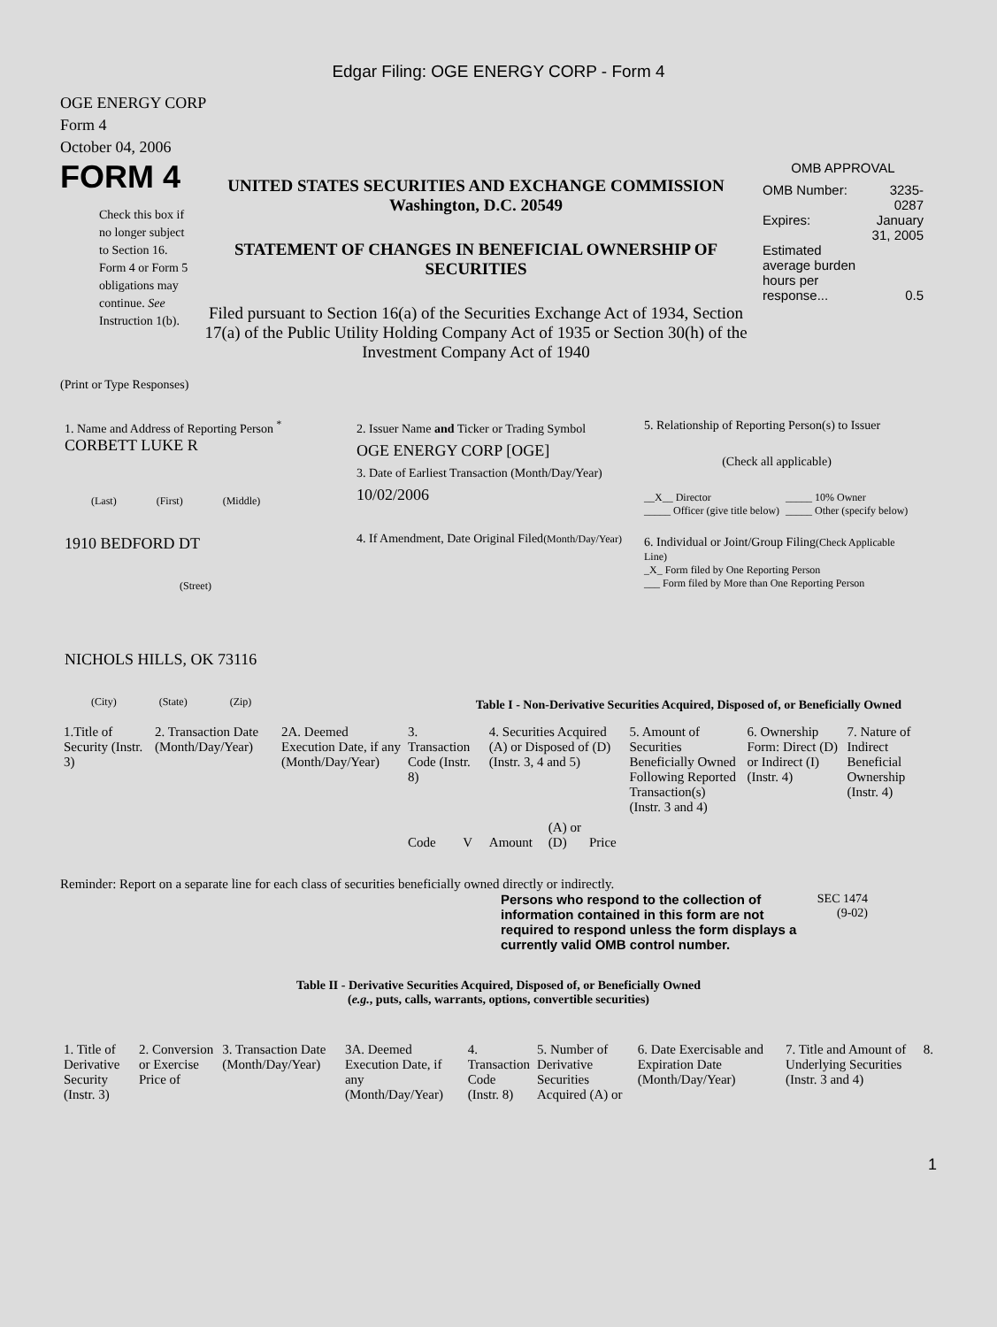Edgar Filing: OGE ENERGY CORP - Form 4
OGE ENERGY CORP
Form 4
October 04, 2006
FORM 4
Check this box if no longer subject to Section 16. Form 4 or Form 5 obligations may continue. See Instruction 1(b).
UNITED STATES SECURITIES AND EXCHANGE COMMISSION
Washington, D.C. 20549
STATEMENT OF CHANGES IN BENEFICIAL OWNERSHIP OF SECURITIES
Filed pursuant to Section 16(a) of the Securities Exchange Act of 1934, Section 17(a) of the Public Utility Holding Company Act of 1935 or Section 30(h) of the Investment Company Act of 1940
OMB APPROVAL
| OMB Number: | 3235-0287 |
| Expires: | January 31, 2005 |
| Estimated average burden hours per response... | 0.5 |
(Print or Type Responses)
1. Name and Address of Reporting Person <sup>*</sup>
CORBETT LUKE R
(Last) (First) (Middle)
1910 BEDFORD DT
(Street)
NICHOLS HILLS, OK 73116
(City) (State) (Zip)
2. Issuer Name and Ticker or Trading Symbol
OGE ENERGY CORP [OGE]
3. Date of Earliest Transaction (Month/Day/Year)
10/02/2006
4. If Amendment, Date Original Filed(Month/Day/Year)
5. Relationship of Reporting Person(s) to Issuer
(Check all applicable)
__X__ Director
_____ Officer (give title below)
_____ 10% Owner
_____ Other (specify below)
6. Individual or Joint/Group Filing(Check Applicable Line)
_X_ Form filed by One Reporting Person
___ Form filed by More than One Reporting Person
Table I - Non-Derivative Securities Acquired, Disposed of, or Beneficially Owned
| 1.Title of Security (Instr. 3) | 2. Transaction Date (Month/Day/Year) | 2A. Deemed Execution Date, if any (Month/Day/Year) | 3. Transaction Code (Instr. 8) | | 4. Securities Acquired (A) or Disposed of (D) (Instr. 3, 4 and 5) | | | 5. Amount of Securities Beneficially Owned Following Reported Transaction(s) (Instr. 3 and 4) | 6. Ownership Form: Direct (D) or Indirect (I) (Instr. 4) | 7. Nature of Indirect Beneficial Ownership (Instr. 4) |
| --- | --- | --- | --- | --- | --- | --- | --- | --- | --- | --- |
| | | | Code | V | Amount | (A) or (D) | Price | | | |
Reminder: Report on a separate line for each class of securities beneficially owned directly or indirectly.
Persons who respond to the collection of information contained in this form are not required to respond unless the form displays a currently valid OMB control number.
SEC 1474 (9-02)
Table II - Derivative Securities Acquired, Disposed of, or Beneficially Owned
(e.g., puts, calls, warrants, options, convertible securities)
| 1. Title of Derivative Security (Instr. 3) | 2. Conversion or Exercise Price of | 3. Transaction Date (Month/Day/Year) | 3A. Deemed Execution Date, if any (Month/Day/Year) | 4. Transaction Code (Instr. 8) | 5. Number of Derivative Securities Acquired (A) or | 6. Date Exercisable and Expiration Date (Month/Day/Year) | 7. Title and Amount of Underlying Securities (Instr. 3 and 4) | 8. |
| --- | --- | --- | --- | --- | --- | --- | --- | --- |
1